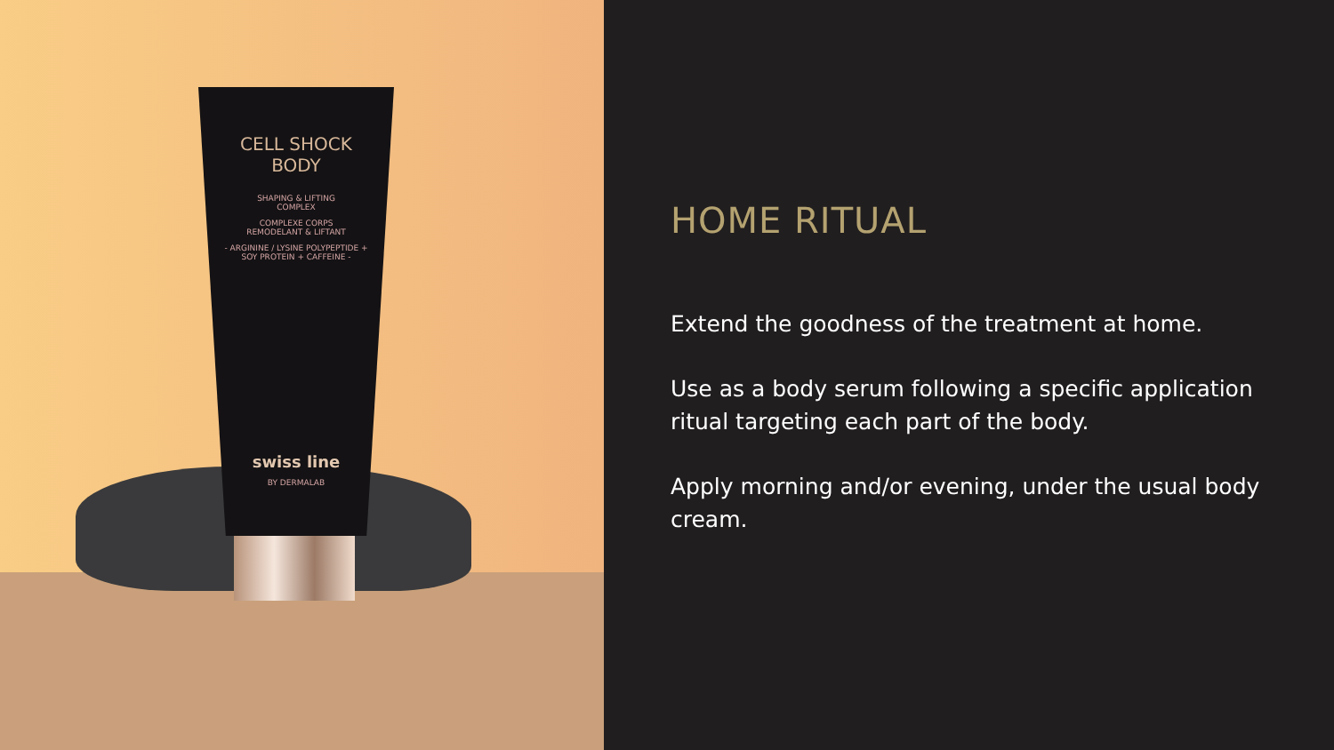CELL SHOCK
BODY
SHAPING & LIFTING
COMPLEX
COMPLEXE CORPS
REMODELANT & LIFTANT
- ARGININE / LYSINE POLYPEPTIDE +
SOY PROTEIN + CAFFEINE -
swiss line
BY DERMALAB
HOME RITUAL
Extend the goodness of the treatment at home.
Use as a body serum following a specific application ritual targeting each part of the body.
Apply morning and/or evening, under the usual body cream.